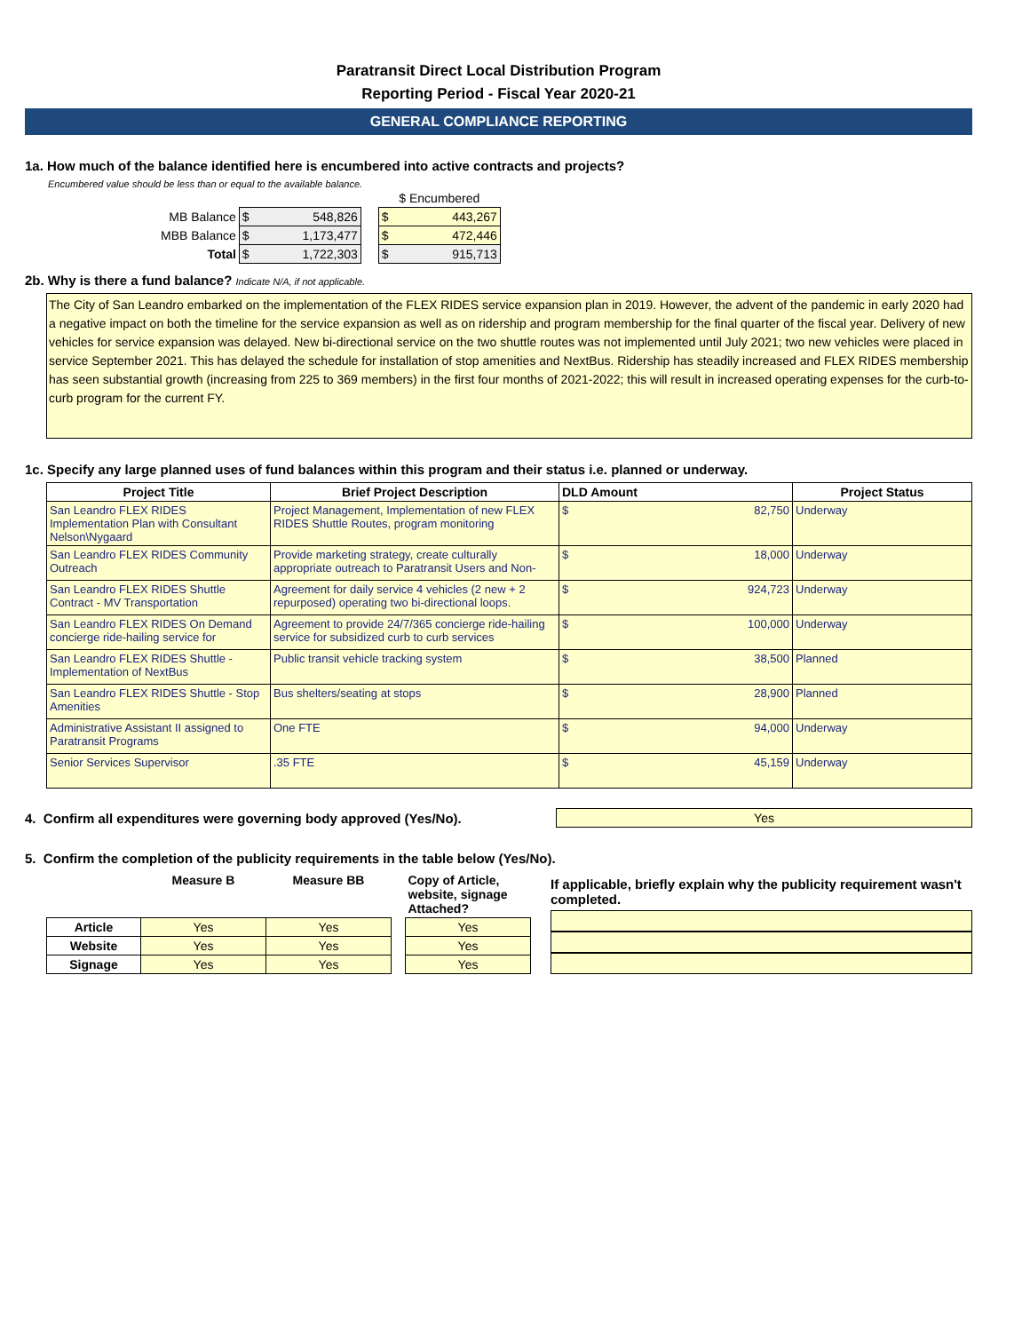Paratransit Direct Local Distribution Program
Reporting Period - Fiscal Year 2020-21
GENERAL COMPLIANCE REPORTING
1a. How much of the balance identified here is encumbered into active contracts and projects?
Encumbered value should be less than or equal to the available balance.
| | | | $ Encumbered |
| MB Balance | $ 548,826 | | $ 443,267 |
| MBB Balance | $ 1,173,477 | | $ 472,446 |
| Total | $ 1,722,303 | | $ 915,713 |
2b. Why is there a fund balance? Indicate N/A, if not applicable.
The City of San Leandro embarked on the implementation of the FLEX RIDES service expansion plan in 2019. However, the advent of the pandemic in early 2020 had a negative impact on both the timeline for the service expansion as well as on ridership and program membership for the final quarter of the fiscal year. Delivery of new vehicles for service expansion was delayed. New bi-directional service on the two shuttle routes was not implemented until July 2021; two new vehicles were placed in service September 2021. This has delayed the schedule for installation of stop amenities and NextBus. Ridership has steadily increased and FLEX RIDES membership has seen substantial growth (increasing from 225 to 369 members) in the first four months of 2021-2022; this will result in increased operating expenses for the curb-to-curb program for the current FY.
1c. Specify any large planned uses of fund balances within this program and their status i.e. planned or underway.
| Project Title | Brief Project Description | DLD Amount | Project Status |
| --- | --- | --- | --- |
| San Leandro FLEX RIDES Implementation Plan with Consultant Nelson\Nygaard | Project Management, Implementation of new FLEX RIDES Shuttle Routes, program monitoring | $ 82,750 | Underway |
| San Leandro FLEX RIDES Community Outreach | Provide marketing strategy, create culturally appropriate outreach to Paratransit Users and Non- | $ 18,000 | Underway |
| San Leandro FLEX RIDES Shuttle Contract - MV Transportation | Agreement for daily service 4 vehicles (2 new + 2 repurposed) operating two bi-directional loops. | $ 924,723 | Underway |
| San Leandro FLEX RIDES On Demand concierge ride-hailing service for | Agreement to provide 24/7/365 concierge ride-hailing service for subsidized curb to curb services | $ 100,000 | Underway |
| San Leandro FLEX RIDES Shuttle - Implementation of NextBus | Public transit vehicle tracking system | $ 38,500 | Planned |
| San Leandro FLEX RIDES Shuttle - Stop Amenities | Bus shelters/seating at stops | $ 28,900 | Planned |
| Administrative Assistant II assigned to Paratransit Programs | One FTE | $ 94,000 | Underway |
| Senior Services Supervisor | .35 FTE | $ 45,159 | Underway |
4. Confirm all expenditures were governing body approved (Yes/No).
Yes
5. Confirm the completion of the publicity requirements in the table below (Yes/No).
| | Measure B | Measure BB | | Copy of Article, website, signage Attached? |
| Article | Yes | Yes | | Yes |
| Website | Yes | Yes | | Yes |
| Signage | Yes | Yes | | Yes |
If applicable, briefly explain why the publicity requirement wasn't completed.